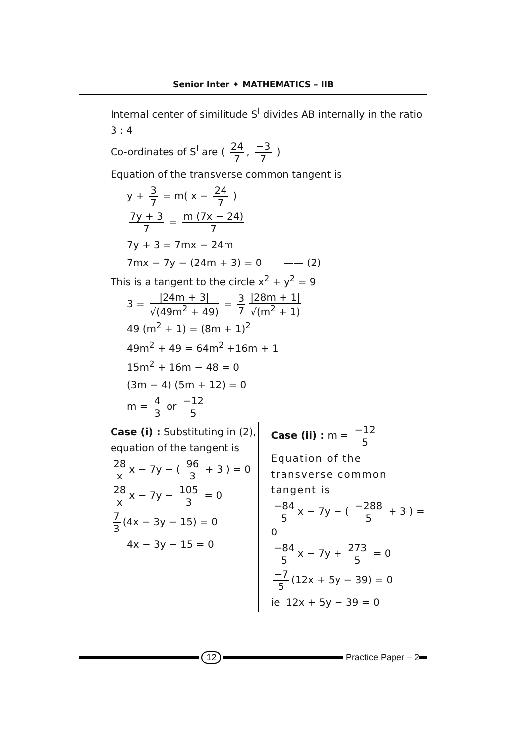Senior Inter ✦ MATHEMATICS – IIB
Internal center of similitude S<sup>I</sup> divides AB internally in the ratio 3 : 4
Co-ordinates of S<sup>I</sup> are ( 24 7, −3 7 )
Equation of the transverse common tangent is
y + 3 7 = m( x − 24 7 )
7y + 3 7 = m (7x − 24) 7
7y + 3 = 7mx − 24m
7mx − 7y − (24m + 3) = 0 —— (2)
This is a tangent to the circle x<sup>2</sup> + y<sup>2</sup> = 9
3 = |24m + 3| √(49m<sup>2</sup> + 49) = 3 7 |28m + 1| √(m<sup>2</sup> + 1)
49 (m<sup>2</sup> + 1) = (8m + 1)<sup>2</sup>
49m<sup>2</sup> + 49 = 64m<sup>2</sup> +16m + 1
15m<sup>2</sup> + 16m − 48 = 0
(3m − 4) (5m + 12) = 0
m = 4 3 or −12 5
Case (i) : Substituting in (2), equation of the tangent is
28 x x − 7y − ( 96 3 + 3 ) = 0
28 x x − 7y − 105 3 = 0
7 3 (4x − 3y − 15) = 0
4x − 3y − 15 = 0
Case (ii) : m = −12 5
Equation of the transverse common tangent is
−84 5 x − 7y − ( −288 5 + 3 ) = 0
−84 5 x − 7y + 273 5 = 0
−7 5 (12x + 5y − 39) = 0
ie 12x + 5y − 39 = 0
12 Practice Paper – 2